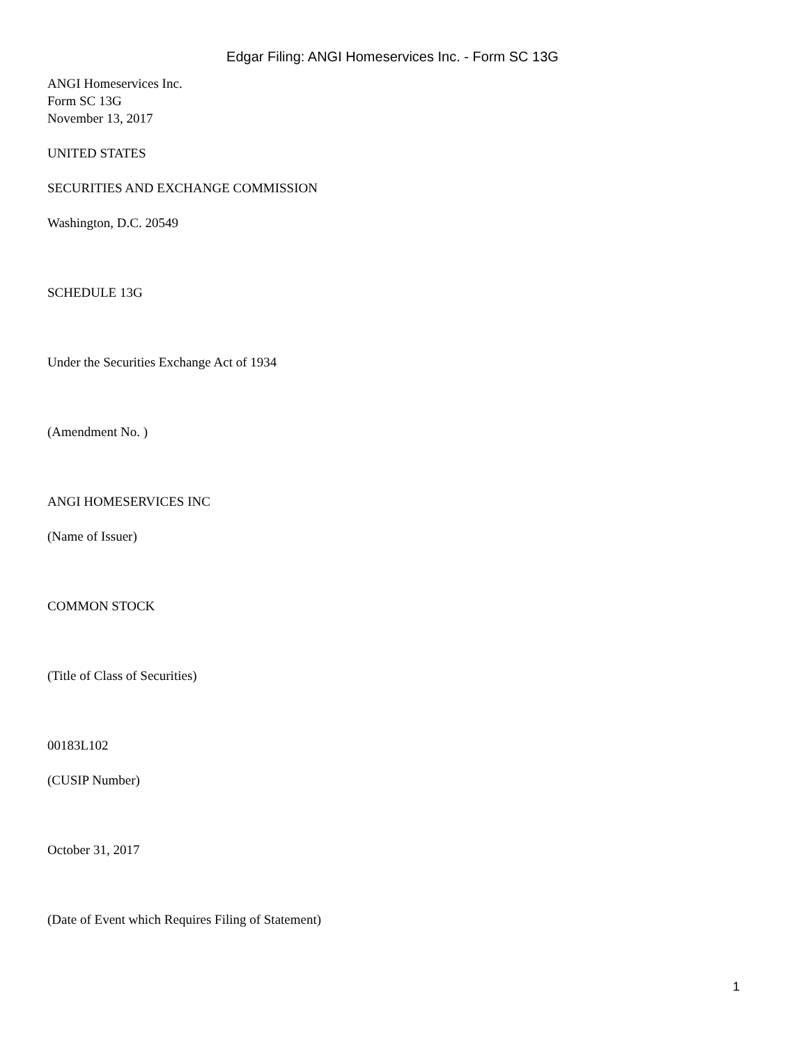Edgar Filing: ANGI Homeservices Inc. - Form SC 13G
ANGI Homeservices Inc.
Form SC 13G
November 13, 2017
UNITED STATES
SECURITIES AND EXCHANGE COMMISSION
Washington, D.C. 20549
SCHEDULE 13G
Under the Securities Exchange Act of 1934
(Amendment No. )
ANGI HOMESERVICES INC
(Name of Issuer)
COMMON STOCK
(Title of Class of Securities)
00183L102
(CUSIP Number)
October 31, 2017
(Date of Event which Requires Filing of Statement)
1